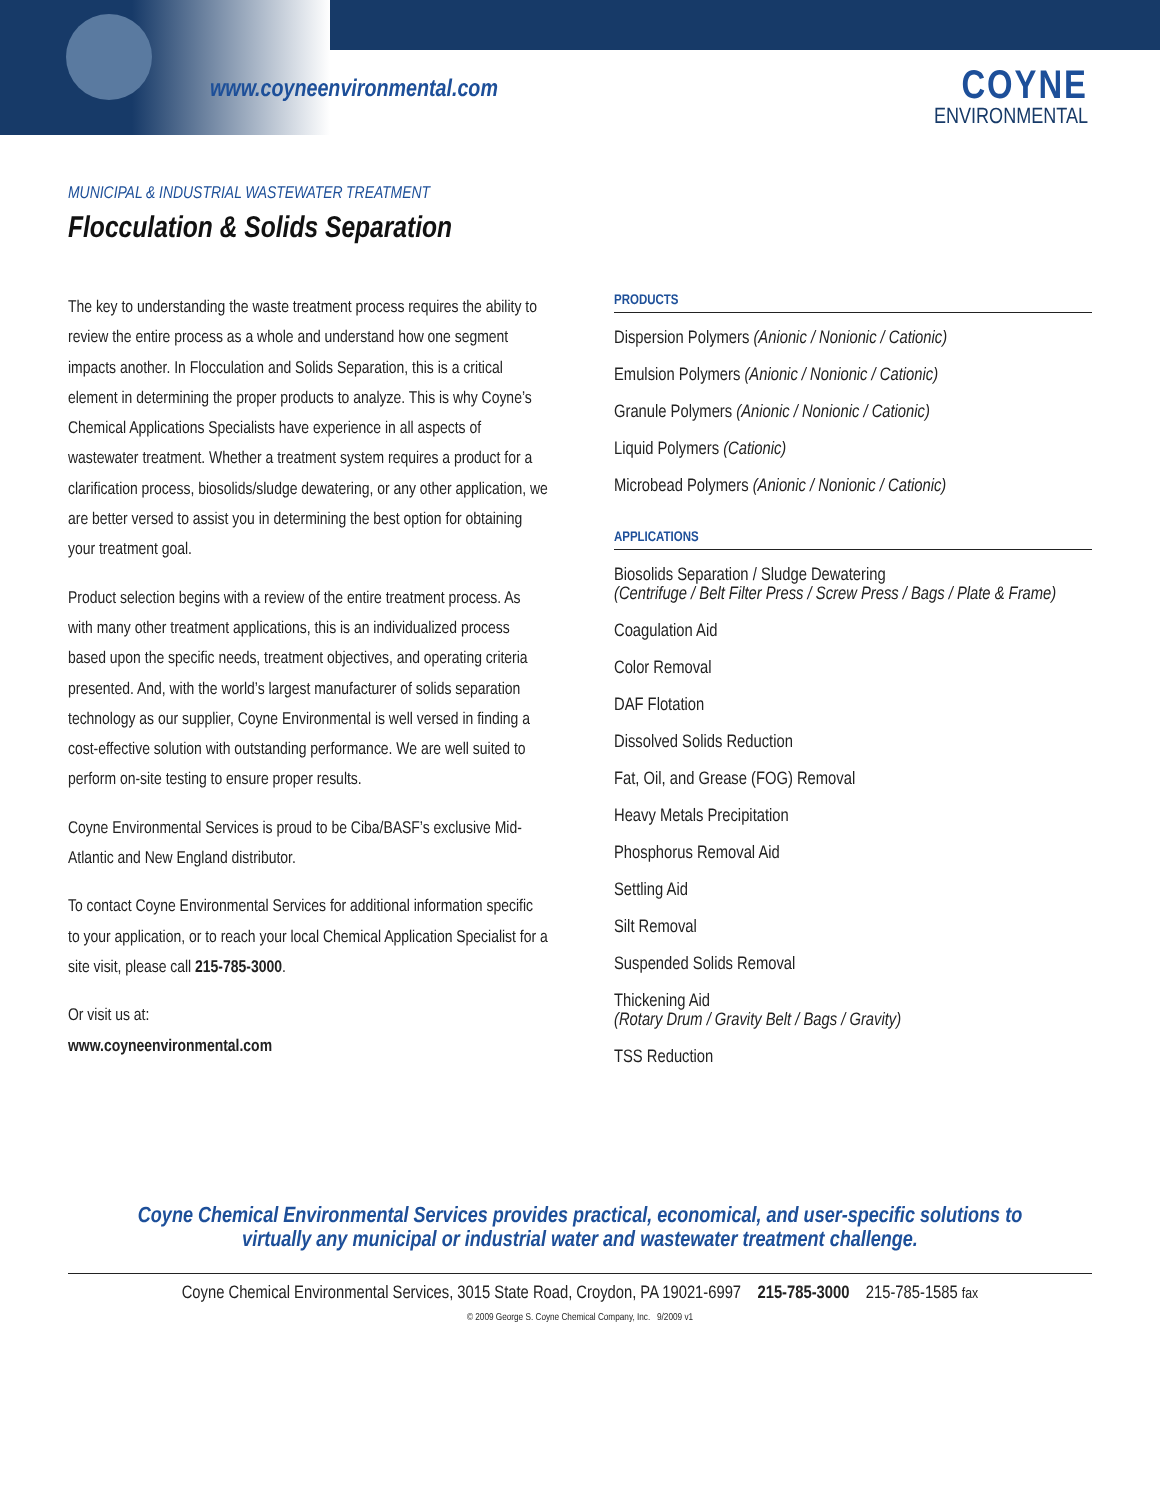www.coyneenvironmental.com COYNE
ENVIRONMENTAL
MUNICIPAL & INDUSTRIAL WASTEWATER TREATMENT
Flocculation & Solids Separation
The key to understanding the waste treatment process requires the ability to review the entire process as a whole and understand how one segment impacts another. In Flocculation and Solids Separation, this is a critical element in determining the proper products to analyze. This is why Coyne’s Chemical Applications Specialists have experience in all aspects of wastewater treatment. Whether a treatment system requires a product for a clarification process, biosolids/sludge dewatering, or any other application, we are better versed to assist you in determining the best option for obtaining your treatment goal.
Product selection begins with a review of the entire treatment process. As with many other treatment applications, this is an individualized process based upon the specific needs, treatment objectives, and operating criteria presented. And, with the world’s largest manufacturer of solids separation technology as our supplier, Coyne Environmental is well versed in finding a cost-effective solution with outstanding performance. We are well suited to perform on-site testing to ensure proper results.
Coyne Environmental Services is proud to be Ciba/BASF’s exclusive Mid-Atlantic and New England distributor.
To contact Coyne Environmental Services for additional information specific to your application, or to reach your local Chemical Application Specialist for a site visit, please call 215-785-3000.
Or visit us at:
www.coyneenvironmental.com
PRODUCTS
Dispersion Polymers (Anionic / Nonionic / Cationic)
Emulsion Polymers (Anionic / Nonionic / Cationic)
Granule Polymers (Anionic / Nonionic / Cationic)
Liquid Polymers (Cationic)
Microbead Polymers (Anionic / Nonionic / Cationic)
APPLICATIONS
Biosolids Separation / Sludge Dewatering
(Centrifuge / Belt Filter Press / Screw Press / Bags / Plate & Frame)
Coagulation Aid
Color Removal
DAF Flotation
Dissolved Solids Reduction
Fat, Oil, and Grease (FOG) Removal
Heavy Metals Precipitation
Phosphorus Removal Aid
Settling Aid
Silt Removal
Suspended Solids Removal
Thickening Aid
(Rotary Drum / Gravity Belt / Bags / Gravity)
TSS Reduction
Coyne Chemical Environmental Services provides practical, economical, and user-specific solutions to
virtually any municipal or industrial water and wastewater treatment challenge.
Coyne Chemical Environmental Services, 3015 State Road, Croydon, PA 19021-6997 215-785-3000 215-785-1585 fax
© 2009 George S. Coyne Chemical Company, Inc. 9/2009 v1